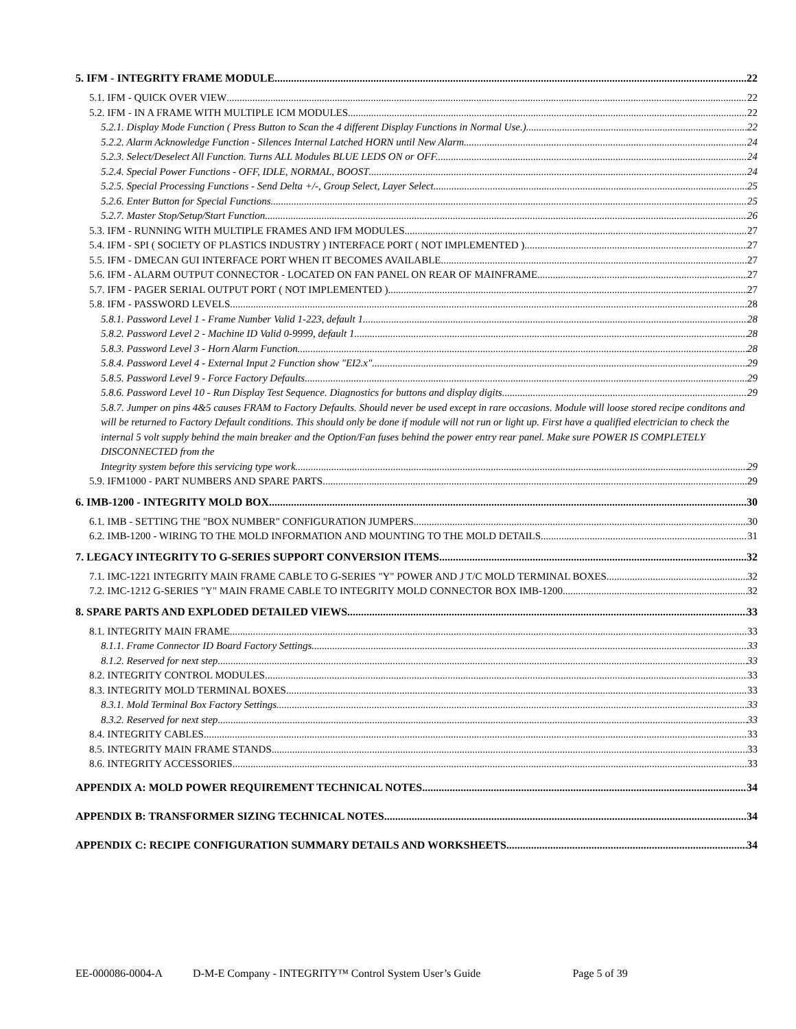5. IFM - INTEGRITY FRAME MODULE 22
5.1. IFM - QUICK OVER VIEW 22
5.2. IFM - IN A FRAME WITH MULTIPLE ICM MODULES 22
5.2.1. Display Mode Function ( Press Button to Scan the 4 different Display Functions in Normal Use.) 22
5.2.2. Alarm Acknowledge Function - Silences Internal Latched HORN until New Alarm. 24
5.2.3. Select/Deselect All Function. Turns ALL Modules BLUE LEDS ON or OFF. 24
5.2.4. Special Power Functions - OFF, IDLE, NORMAL, BOOST 24
5.2.5. Special Processing Functions - Send Delta +/-, Group Select, Layer Select. 25
5.2.6. Enter Button for Special Functions 25
5.2.7. Master Stop/Setup/Start Function 26
5.3. IFM - RUNNING WITH MULTIPLE FRAMES AND IFM MODULES 27
5.4. IFM - SPI ( SOCIETY OF PLASTICS INDUSTRY ) INTERFACE PORT ( NOT IMPLEMENTED ) 27
5.5. IFM - DMECAN GUI INTERFACE PORT WHEN IT BECOMES AVAILABLE. 27
5.6. IFM - ALARM OUTPUT CONNECTOR - LOCATED ON FAN PANEL ON REAR OF MAINFRAME. 27
5.7. IFM - PAGER SERIAL OUTPUT PORT ( NOT IMPLEMENTED ) 27
5.8. IFM - PASSWORD LEVELS 28
5.8.1. Password Level 1 - Frame Number Valid 1-223, default 1. 28
5.8.2. Password Level 2 - Machine ID Valid 0-9999, default 1. 28
5.8.3. Password Level 3 - Horn Alarm Function 28
5.8.4. Password Level 4 - External Input 2 Function show "EI2.x" 29
5.8.5. Password Level 9 - Force Factory Defaults 29
5.8.6. Password Level 10 - Run Display Test Sequence. Diagnostics for buttons and display digits. 29
5.8.7. Jumper on pins 4&5 causes FRAM to Factory Defaults. Should never be used except in rare occasions. Module will loose stored recipe conditons and will be returned to Factory Default conditions. This should only be done if module will not run or light up. First have a qualified electrician to check the internal 5 volt supply behind the main breaker and the Option/Fan fuses behind the power entry rear panel. Make sure POWER IS COMPLETELY DISCONNECTED from the
Integrity system before this servicing type work. 29
5.9. IFM1000 - PART NUMBERS AND SPARE PARTS 29
6. IMB-1200 - INTEGRITY MOLD BOX 30
6.1. IMB - SETTING THE "BOX NUMBER" CONFIGURATION JUMPERS 30
6.2. IMB-1200 - WIRING TO THE MOLD INFORMATION AND MOUNTING TO THE MOLD DETAILS 31
7. LEGACY INTEGRITY TO G-SERIES SUPPORT CONVERSION ITEMS 32
7.1. IMC-1221 INTEGRITY MAIN FRAME CABLE TO G-SERIES "Y" POWER AND J T/C MOLD TERMINAL BOXES 32
7.2. IMC-1212 G-SERIES "Y" MAIN FRAME CABLE TO INTEGRITY MOLD CONNECTOR BOX IMB-1200 32
8. SPARE PARTS AND EXPLODED DETAILED VIEWS 33
8.1. INTEGRITY MAIN FRAME 33
8.1.1. Frame Connector ID Board Factory Settings 33
8.1.2. Reserved for next step 33
8.2. INTEGRITY CONTROL MODULES 33
8.3. INTEGRITY MOLD TERMINAL BOXES 33
8.3.1. Mold Terminal Box Factory Settings 33
8.3.2. Reserved for next step 33
8.4. INTEGRITY CABLES 33
8.5. INTEGRITY MAIN FRAME STANDS 33
8.6. INTEGRITY ACCESSORIES 33
APPENDIX A: MOLD POWER REQUIREMENT TECHNICAL NOTES 34
APPENDIX B: TRANSFORMER SIZING TECHNICAL NOTES 34
APPENDIX C: RECIPE CONFIGURATION SUMMARY DETAILS AND WORKSHEETS. 34
EE-000086-0004-A D-M-E Company - INTEGRITY™ Control System User’s Guide Page 5 of 39